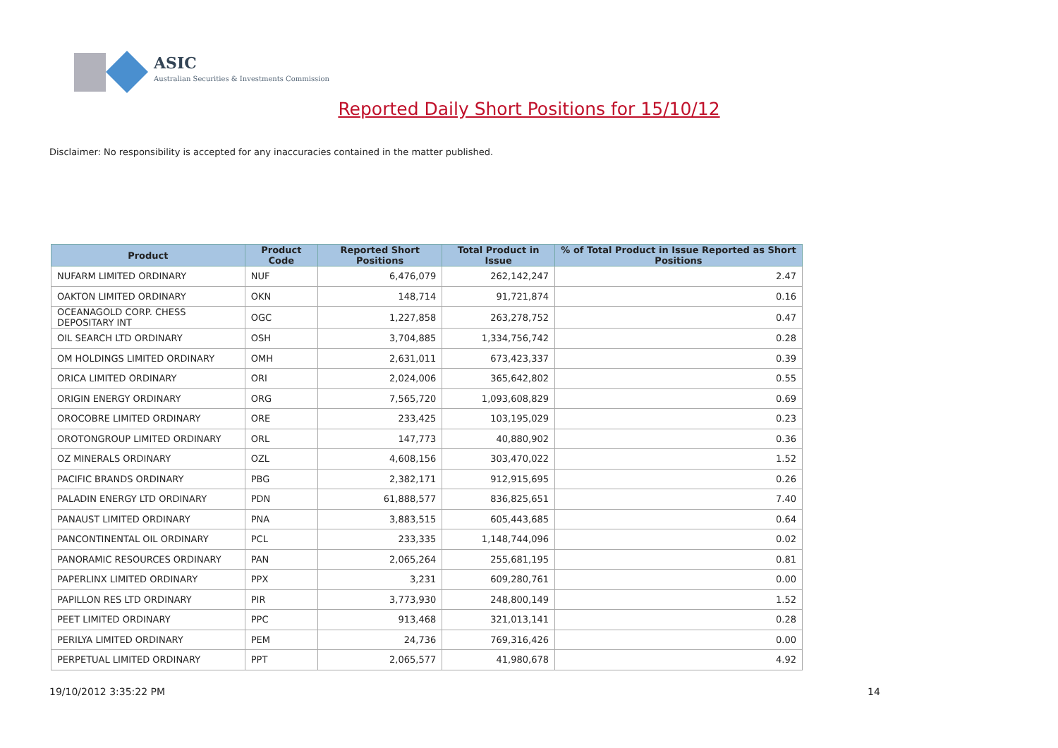ASIC
Australian Securities & Investments Commission
Reported Daily Short Positions for 15/10/12
Disclaimer: No responsibility is accepted for any inaccuracies contained in the matter published.
| Product | Product Code | Reported Short Positions | Total Product in Issue | % of Total Product in Issue Reported as Short Positions |
| --- | --- | --- | --- | --- |
| NUFARM LIMITED ORDINARY | NUF | 6,476,079 | 262,142,247 | 2.47 |
| OAKTON LIMITED ORDINARY | OKN | 148,714 | 91,721,874 | 0.16 |
| OCEANAGOLD CORP. CHESS DEPOSITARY INT | OGC | 1,227,858 | 263,278,752 | 0.47 |
| OIL SEARCH LTD ORDINARY | OSH | 3,704,885 | 1,334,756,742 | 0.28 |
| OM HOLDINGS LIMITED ORDINARY | OMH | 2,631,011 | 673,423,337 | 0.39 |
| ORICA LIMITED ORDINARY | ORI | 2,024,006 | 365,642,802 | 0.55 |
| ORIGIN ENERGY ORDINARY | ORG | 7,565,720 | 1,093,608,829 | 0.69 |
| OROCOBRE LIMITED ORDINARY | ORE | 233,425 | 103,195,029 | 0.23 |
| OROTONGROUP LIMITED ORDINARY | ORL | 147,773 | 40,880,902 | 0.36 |
| OZ MINERALS ORDINARY | OZL | 4,608,156 | 303,470,022 | 1.52 |
| PACIFIC BRANDS ORDINARY | PBG | 2,382,171 | 912,915,695 | 0.26 |
| PALADIN ENERGY LTD ORDINARY | PDN | 61,888,577 | 836,825,651 | 7.40 |
| PANAUST LIMITED ORDINARY | PNA | 3,883,515 | 605,443,685 | 0.64 |
| PANCONTINENTAL OIL ORDINARY | PCL | 233,335 | 1,148,744,096 | 0.02 |
| PANORAMIC RESOURCES ORDINARY | PAN | 2,065,264 | 255,681,195 | 0.81 |
| PAPERLINX LIMITED ORDINARY | PPX | 3,231 | 609,280,761 | 0.00 |
| PAPILLON RES LTD ORDINARY | PIR | 3,773,930 | 248,800,149 | 1.52 |
| PEET LIMITED ORDINARY | PPC | 913,468 | 321,013,141 | 0.28 |
| PERILYA LIMITED ORDINARY | PEM | 24,736 | 769,316,426 | 0.00 |
| PERPETUAL LIMITED ORDINARY | PPT | 2,065,577 | 41,980,678 | 4.92 |
19/10/2012 3:35:22 PM 14